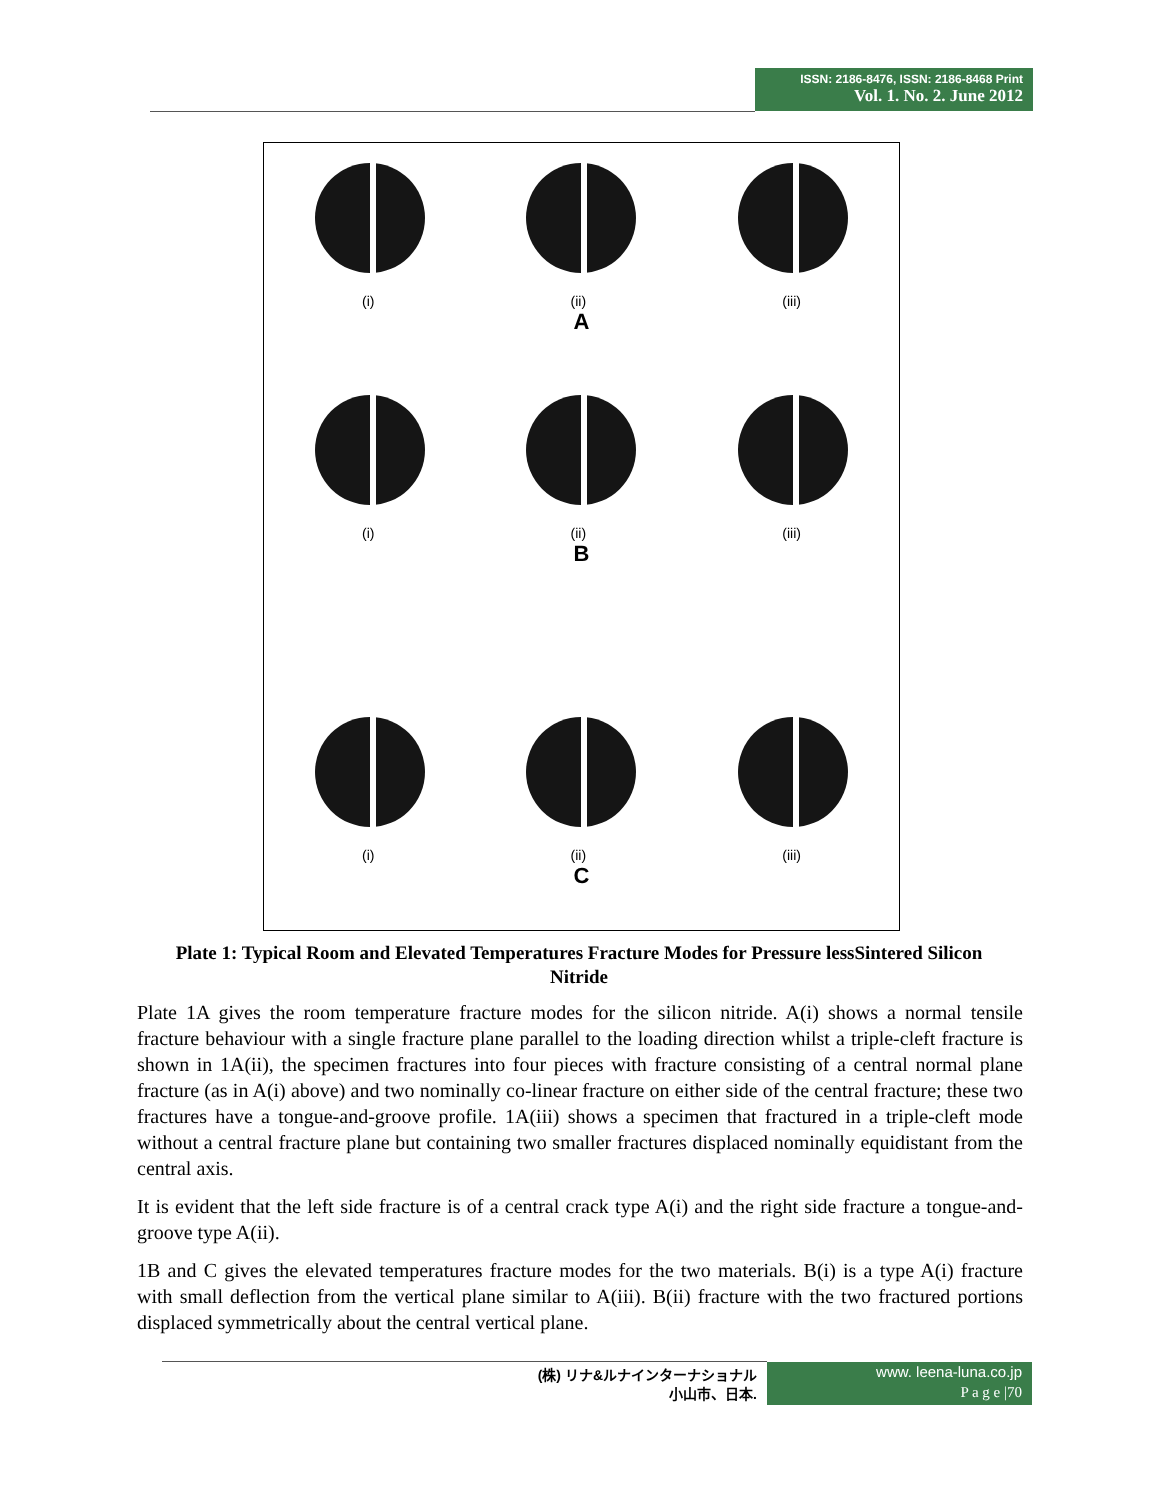ISSN: 2186-8476, ISSN: 2186-8468 Print
Vol. 1. No. 2. June 2012
(i) (ii) (iii)
A
(i) (ii) (iii)
B
(i) (ii) (iii)
C
Plate 1: Typical Room and Elevated Temperatures Fracture Modes for Pressure lessSintered Silicon Nitride
Plate 1A gives the room temperature fracture modes for the silicon nitride. A(i) shows a normal tensile fracture behaviour with a single fracture plane parallel to the loading direction whilst a triple-cleft fracture is shown in 1A(ii), the specimen fractures into four pieces with fracture consisting of a central normal plane fracture (as in A(i) above) and two nominally co-linear fracture on either side of the central fracture; these two fractures have a tongue-and-groove profile. 1A(iii) shows a specimen that fractured in a triple-cleft mode without a central fracture plane but containing two smaller fractures displaced nominally equidistant from the central axis.
It is evident that the left side fracture is of a central crack type A(i) and the right side fracture a tongue-and-groove type A(ii).
1B and C gives the elevated temperatures fracture modes for the two materials. B(i) is a type A(i) fracture with small deflection from the vertical plane similar to A(iii). B(ii) fracture with the two fractured portions displaced symmetrically about the central vertical plane.
(株) リナ&ルナインターナショナル
小山市、日本.
www. leena-luna.co.jp
P a g e |70